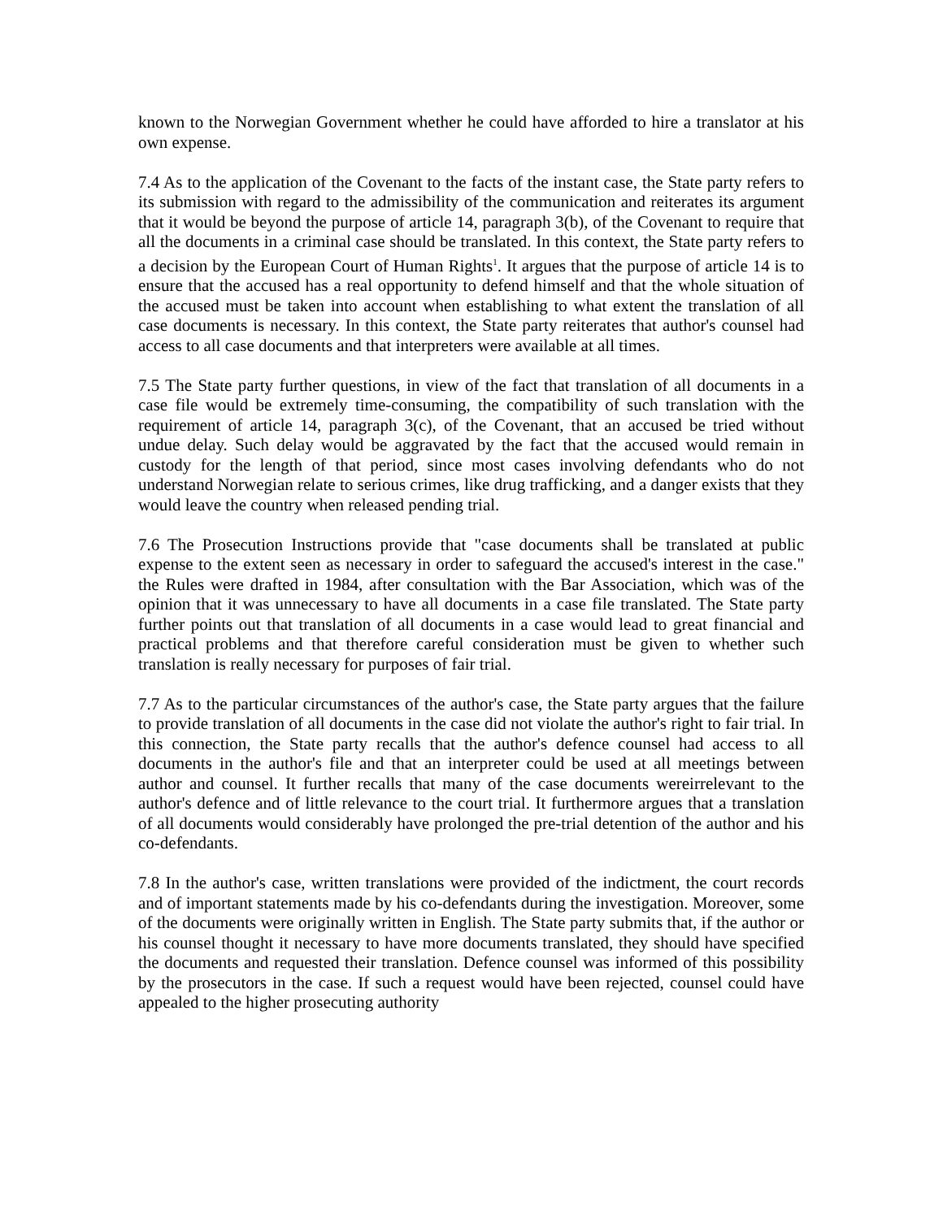known to the Norwegian Government whether he could have afforded to hire a translator at his own expense.
7.4 As to the application of the Covenant to the facts of the instant case, the State party refers to its submission with regard to the admissibility of the communication and reiterates its argument that it would be beyond the purpose of article 14, paragraph 3(b), of the Covenant to require that all the documents in a criminal case should be translated. In this context, the State party refers to a decision by the European Court of Human Rights<sup>1</sup>. It argues that the purpose of article 14 is to ensure that the accused has a real opportunity to defend himself and that the whole situation of the accused must be taken into account when establishing to what extent the translation of all case documents is necessary. In this context, the State party reiterates that author's counsel had access to all case documents and that interpreters were available at all times.
7.5 The State party further questions, in view of the fact that translation of all documents in a case file would be extremely time-consuming, the compatibility of such translation with the requirement of article 14, paragraph 3(c), of the Covenant, that an accused be tried without undue delay. Such delay would be aggravated by the fact that the accused would remain in custody for the length of that period, since most cases involving defendants who do not understand Norwegian relate to serious crimes, like drug trafficking, and a danger exists that they would leave the country when released pending trial.
7.6 The Prosecution Instructions provide that "case documents shall be translated at public expense to the extent seen as necessary in order to safeguard the accused's interest in the case." the Rules were drafted in 1984, after consultation with the Bar Association, which was of the opinion that it was unnecessary to have all documents in a case file translated. The State party further points out that translation of all documents in a case would lead to great financial and practical problems and that therefore careful consideration must be given to whether such translation is really necessary for purposes of fair trial.
7.7 As to the particular circumstances of the author's case, the State party argues that the failure to provide translation of all documents in the case did not violate the author's right to fair trial. In this connection, the State party recalls that the author's defence counsel had access to all documents in the author's file and that an interpreter could be used at all meetings between author and counsel. It further recalls that many of the case documents wereirrelevant to the author's defence and of little relevance to the court trial. It furthermore argues that a translation of all documents would considerably have prolonged the pre-trial detention of the author and his co-defendants.
7.8 In the author's case, written translations were provided of the indictment, the court records and of important statements made by his co-defendants during the investigation. Moreover, some of the documents were originally written in English. The State party submits that, if the author or his counsel thought it necessary to have more documents translated, they should have specified the documents and requested their translation. Defence counsel was informed of this possibility by the prosecutors in the case. If such a request would have been rejected, counsel could have appealed to the higher prosecuting authority